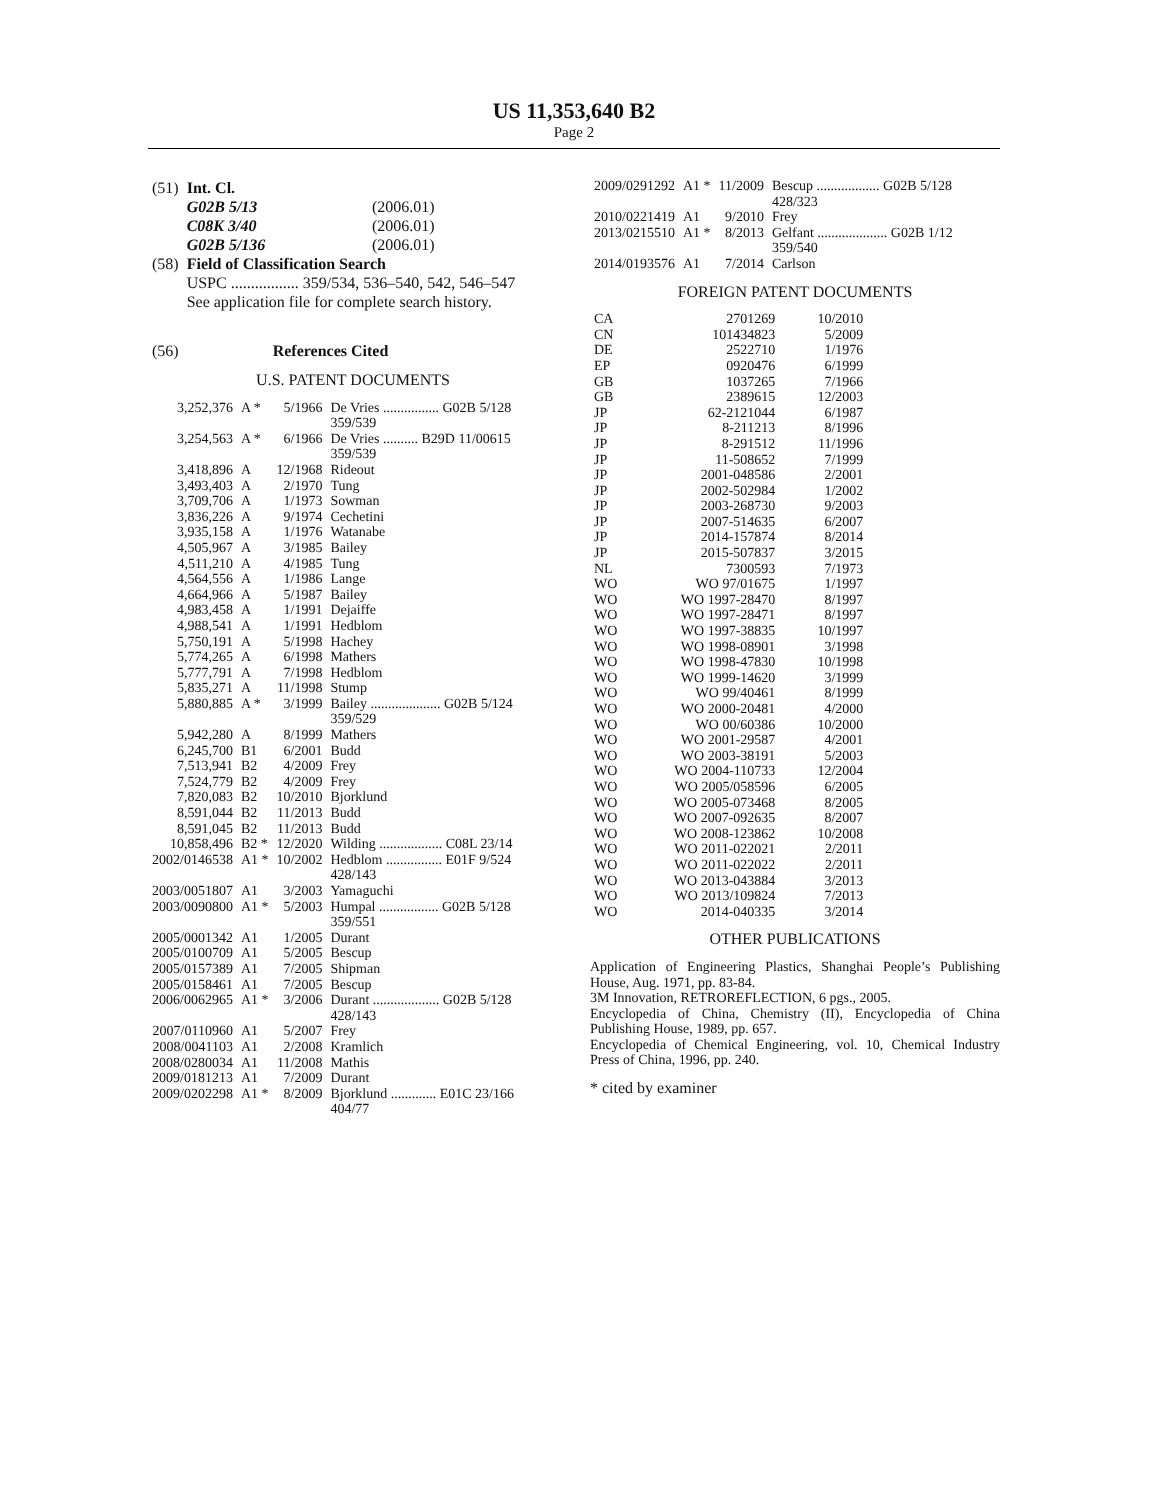US 11,353,640 B2
Page 2
| (51) | Int. Cl. | |
| | G02B 5/13 | (2006.01) |
| | C08K 3/40 | (2006.01) |
| | G02B 5/136 | (2006.01) |
| (58) | Field of Classification Search USPC ................. 359/534, 536–540, 542, 546–547 See application file for complete search history. | |
| (56) | References Cited | |
U.S. PATENT DOCUMENTS
| 3,252,376 | A * | 5/1966 | De Vries ................ G02B 5/128 359/539 |
| 3,254,563 | A * | 6/1966 | De Vries .......... B29D 11/00615 359/539 |
| 3,418,896 | A | 12/1968 | Rideout |
| 3,493,403 | A | 2/1970 | Tung |
| 3,709,706 | A | 1/1973 | Sowman |
| 3,836,226 | A | 9/1974 | Cechetini |
| 3,935,158 | A | 1/1976 | Watanabe |
| 4,505,967 | A | 3/1985 | Bailey |
| 4,511,210 | A | 4/1985 | Tung |
| 4,564,556 | A | 1/1986 | Lange |
| 4,664,966 | A | 5/1987 | Bailey |
| 4,983,458 | A | 1/1991 | Dejaiffe |
| 4,988,541 | A | 1/1991 | Hedblom |
| 5,750,191 | A | 5/1998 | Hachey |
| 5,774,265 | A | 6/1998 | Mathers |
| 5,777,791 | A | 7/1998 | Hedblom |
| 5,835,271 | A | 11/1998 | Stump |
| 5,880,885 | A * | 3/1999 | Bailey .................... G02B 5/124 359/529 |
| 5,942,280 | A | 8/1999 | Mathers |
| 6,245,700 | B1 | 6/2001 | Budd |
| 7,513,941 | B2 | 4/2009 | Frey |
| 7,524,779 | B2 | 4/2009 | Frey |
| 7,820,083 | B2 | 10/2010 | Bjorklund |
| 8,591,044 | B2 | 11/2013 | Budd |
| 8,591,045 | B2 | 11/2013 | Budd |
| 10,858,496 | B2 * | 12/2020 | Wilding .................. C08L 23/14 |
| 2002/0146538 | A1 * | 10/2002 | Hedblom ................ E01F 9/524 428/143 |
| 2003/0051807 | A1 | 3/2003 | Yamaguchi |
| 2003/0090800 | A1 * | 5/2003 | Humpal ................. G02B 5/128 359/551 |
| 2005/0001342 | A1 | 1/2005 | Durant |
| 2005/0100709 | A1 | 5/2005 | Bescup |
| 2005/0157389 | A1 | 7/2005 | Shipman |
| 2005/0158461 | A1 | 7/2005 | Bescup |
| 2006/0062965 | A1 * | 3/2006 | Durant ................... G02B 5/128 428/143 |
| 2007/0110960 | A1 | 5/2007 | Frey |
| 2008/0041103 | A1 | 2/2008 | Kramlich |
| 2008/0280034 | A1 | 11/2008 | Mathis |
| 2009/0181213 | A1 | 7/2009 | Durant |
| 2009/0202298 | A1 * | 8/2009 | Bjorklund ............. E01C 23/166 404/77 |
| 2009/0291292 | A1 * | 11/2009 | Bescup .................. G02B 5/128 428/323 |
| 2010/0221419 | A1 | 9/2010 | Frey |
| 2013/0215510 | A1 * | 8/2013 | Gelfant .................... G02B 1/12 359/540 |
| 2014/0193576 | A1 | 7/2014 | Carlson |
FOREIGN PATENT DOCUMENTS
| CA | 2701269 | 10/2010 |
| CN | 101434823 | 5/2009 |
| DE | 2522710 | 1/1976 |
| EP | 0920476 | 6/1999 |
| GB | 1037265 | 7/1966 |
| GB | 2389615 | 12/2003 |
| JP | 62-2121044 | 6/1987 |
| JP | 8-211213 | 8/1996 |
| JP | 8-291512 | 11/1996 |
| JP | 11-508652 | 7/1999 |
| JP | 2001-048586 | 2/2001 |
| JP | 2002-502984 | 1/2002 |
| JP | 2003-268730 | 9/2003 |
| JP | 2007-514635 | 6/2007 |
| JP | 2014-157874 | 8/2014 |
| JP | 2015-507837 | 3/2015 |
| NL | 7300593 | 7/1973 |
| WO | WO 97/01675 | 1/1997 |
| WO | WO 1997-28470 | 8/1997 |
| WO | WO 1997-28471 | 8/1997 |
| WO | WO 1997-38835 | 10/1997 |
| WO | WO 1998-08901 | 3/1998 |
| WO | WO 1998-47830 | 10/1998 |
| WO | WO 1999-14620 | 3/1999 |
| WO | WO 99/40461 | 8/1999 |
| WO | WO 2000-20481 | 4/2000 |
| WO | WO 00/60386 | 10/2000 |
| WO | WO 2001-29587 | 4/2001 |
| WO | WO 2003-38191 | 5/2003 |
| WO | WO 2004-110733 | 12/2004 |
| WO | WO 2005/058596 | 6/2005 |
| WO | WO 2005-073468 | 8/2005 |
| WO | WO 2007-092635 | 8/2007 |
| WO | WO 2008-123862 | 10/2008 |
| WO | WO 2011-022021 | 2/2011 |
| WO | WO 2011-022022 | 2/2011 |
| WO | WO 2013-043884 | 3/2013 |
| WO | WO 2013/109824 | 7/2013 |
| WO | 2014-040335 | 3/2014 |
OTHER PUBLICATIONS
Application of Engineering Plastics, Shanghai People’s Publishing House, Aug. 1971, pp. 83-84.
3M Innovation, RETROREFLECTION, 6 pgs., 2005.
Encyclopedia of China, Chemistry (II), Encyclopedia of China Publishing House, 1989, pp. 657.
Encyclopedia of Chemical Engineering, vol. 10, Chemical Industry Press of China, 1996, pp. 240.
* cited by examiner